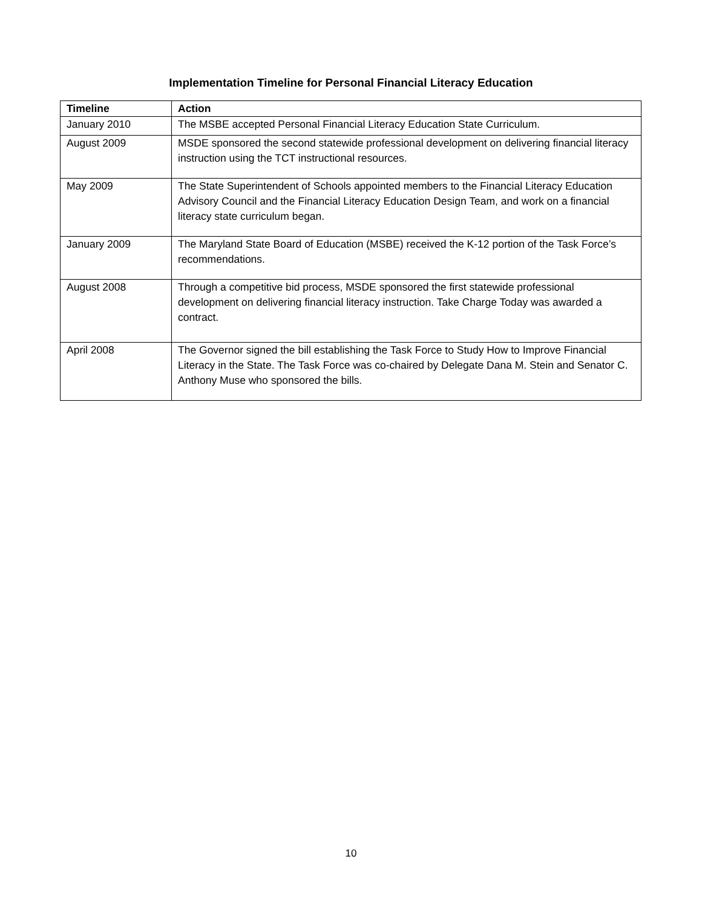Implementation Timeline for Personal Financial Literacy Education
| Timeline | Action |
| --- | --- |
| January 2010 | The MSBE accepted Personal Financial Literacy Education State Curriculum. |
| August 2009 | MSDE sponsored the second statewide professional development on delivering financial literacy instruction using the TCT instructional resources. |
| May 2009 | The State Superintendent of Schools appointed members to the Financial Literacy Education Advisory Council and the Financial Literacy Education Design Team, and work on a financial literacy state curriculum began. |
| January 2009 | The Maryland State Board of Education (MSBE) received the K-12 portion of the Task Force’s recommendations. |
| August 2008 | Through a competitive bid process, MSDE sponsored the first statewide professional development on delivering financial literacy instruction. Take Charge Today was awarded a contract. |
| April 2008 | The Governor signed the bill establishing the Task Force to Study How to Improve Financial Literacy in the State. The Task Force was co-chaired by Delegate Dana M. Stein and Senator C. Anthony Muse who sponsored the bills. |
10